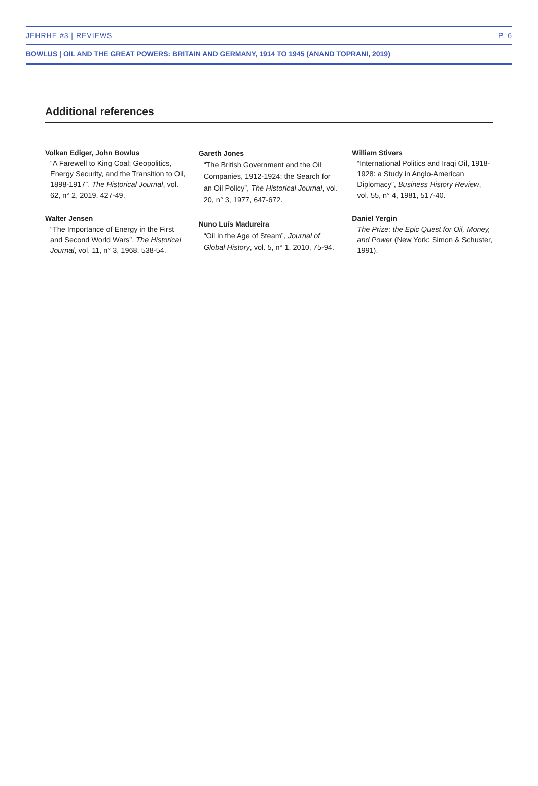JEHRHE #3 | REVIEWS P. 6
BOWLUS | OIL AND THE GREAT POWERS: BRITAIN AND GERMANY, 1914 TO 1945 (ANAND TOPRANI, 2019)
Additional references
Volkan Ediger, John Bowlus
“A Farewell to King Coal: Geopolitics, Energy Security, and the Transition to Oil, 1898-1917”, The Historical Journal, vol. 62, n° 2, 2019, 427-49.
Walter Jensen
“The Importance of Energy in the First and Second World Wars”, The Historical Journal, vol. 11, n° 3, 1968, 538-54.
Gareth Jones
“The British Government and the Oil Companies, 1912-1924: the Search for an Oil Policy”, The Historical Journal, vol. 20, n° 3, 1977, 647-672.
Nuno Luís Madureira
“Oil in the Age of Steam”, Journal of Global History, vol. 5, n° 1, 2010, 75-94.
William Stivers
“International Politics and Iraqi Oil, 1918-1928: a Study in Anglo-American Diplomacy”, Business History Review, vol. 55, n° 4, 1981, 517-40.
Daniel Yergin
The Prize: the Epic Quest for Oil, Money, and Power (New York: Simon & Schuster, 1991).